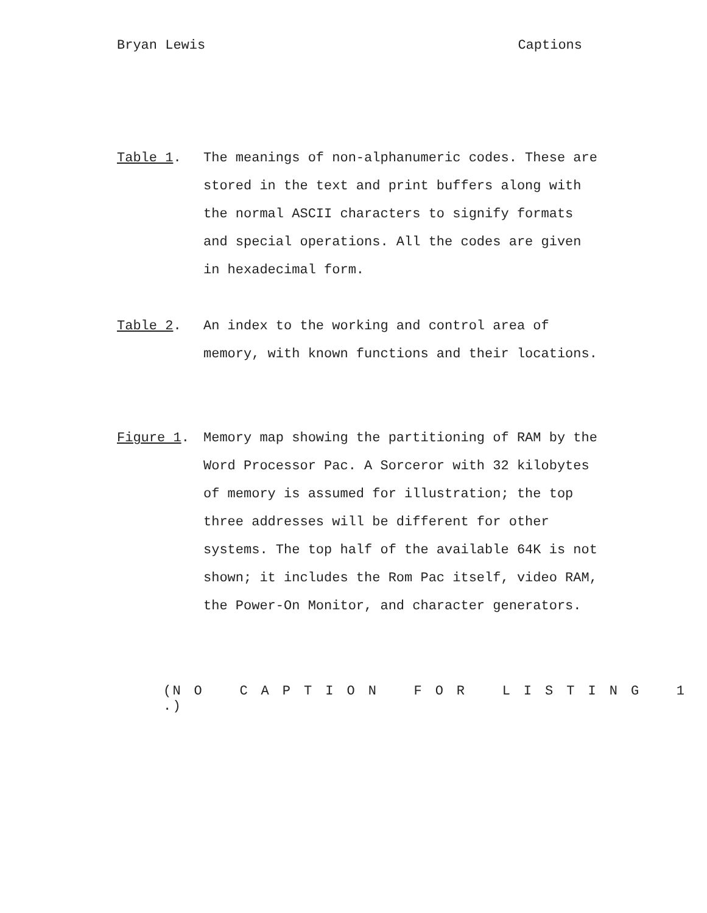Bryan Lewis Captions
Table 1. The meanings of non-alphanumeric codes. These are stored in the text and print buffers along with the normal ASCII characters to signify formats and special operations. All the codes are given in hexadecimal form.
Table 2. An index to the working and control area of memory, with known functions and their locations.
Figure 1. Memory map showing the partitioning of RAM by the Word Processor Pac. A Sorceror with 32 kilobytes of memory is assumed for illustration; the top three addresses will be different for other systems. The top half of the available 64K is not shown; it includes the Rom Pac itself, video RAM, the Power-On Monitor, and character generators.
(N O C A P T I O N F O R L I S T I N G 1 .)